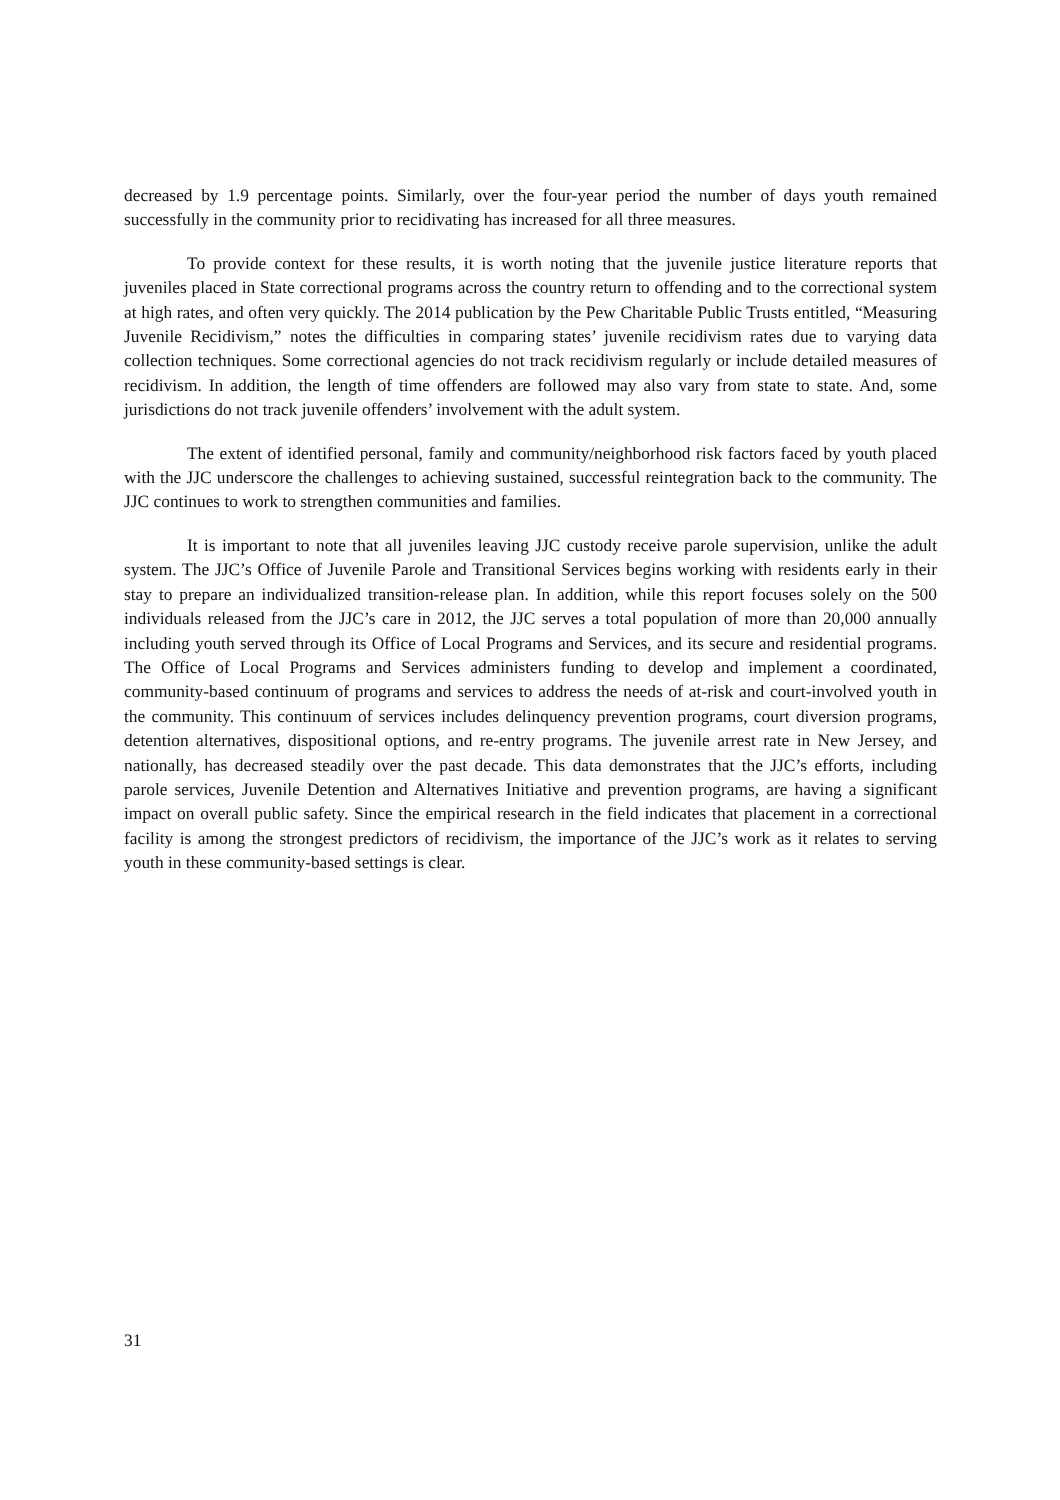decreased by 1.9 percentage points. Similarly, over the four-year period the number of days youth remained successfully in the community prior to recidivating has increased for all three measures.
To provide context for these results, it is worth noting that the juvenile justice literature reports that juveniles placed in State correctional programs across the country return to offending and to the correctional system at high rates, and often very quickly. The 2014 publication by the Pew Charitable Public Trusts entitled, “Measuring Juvenile Recidivism,” notes the difficulties in comparing states’ juvenile recidivism rates due to varying data collection techniques. Some correctional agencies do not track recidivism regularly or include detailed measures of recidivism. In addition, the length of time offenders are followed may also vary from state to state. And, some jurisdictions do not track juvenile offenders’ involvement with the adult system.
The extent of identified personal, family and community/neighborhood risk factors faced by youth placed with the JJC underscore the challenges to achieving sustained, successful reintegration back to the community. The JJC continues to work to strengthen communities and families.
It is important to note that all juveniles leaving JJC custody receive parole supervision, unlike the adult system. The JJC’s Office of Juvenile Parole and Transitional Services begins working with residents early in their stay to prepare an individualized transition-release plan. In addition, while this report focuses solely on the 500 individuals released from the JJC’s care in 2012, the JJC serves a total population of more than 20,000 annually including youth served through its Office of Local Programs and Services, and its secure and residential programs. The Office of Local Programs and Services administers funding to develop and implement a coordinated, community-based continuum of programs and services to address the needs of at-risk and court-involved youth in the community. This continuum of services includes delinquency prevention programs, court diversion programs, detention alternatives, dispositional options, and re-entry programs. The juvenile arrest rate in New Jersey, and nationally, has decreased steadily over the past decade. This data demonstrates that the JJC’s efforts, including parole services, Juvenile Detention and Alternatives Initiative and prevention programs, are having a significant impact on overall public safety. Since the empirical research in the field indicates that placement in a correctional facility is among the strongest predictors of recidivism, the importance of the JJC’s work as it relates to serving youth in these community-based settings is clear.
31